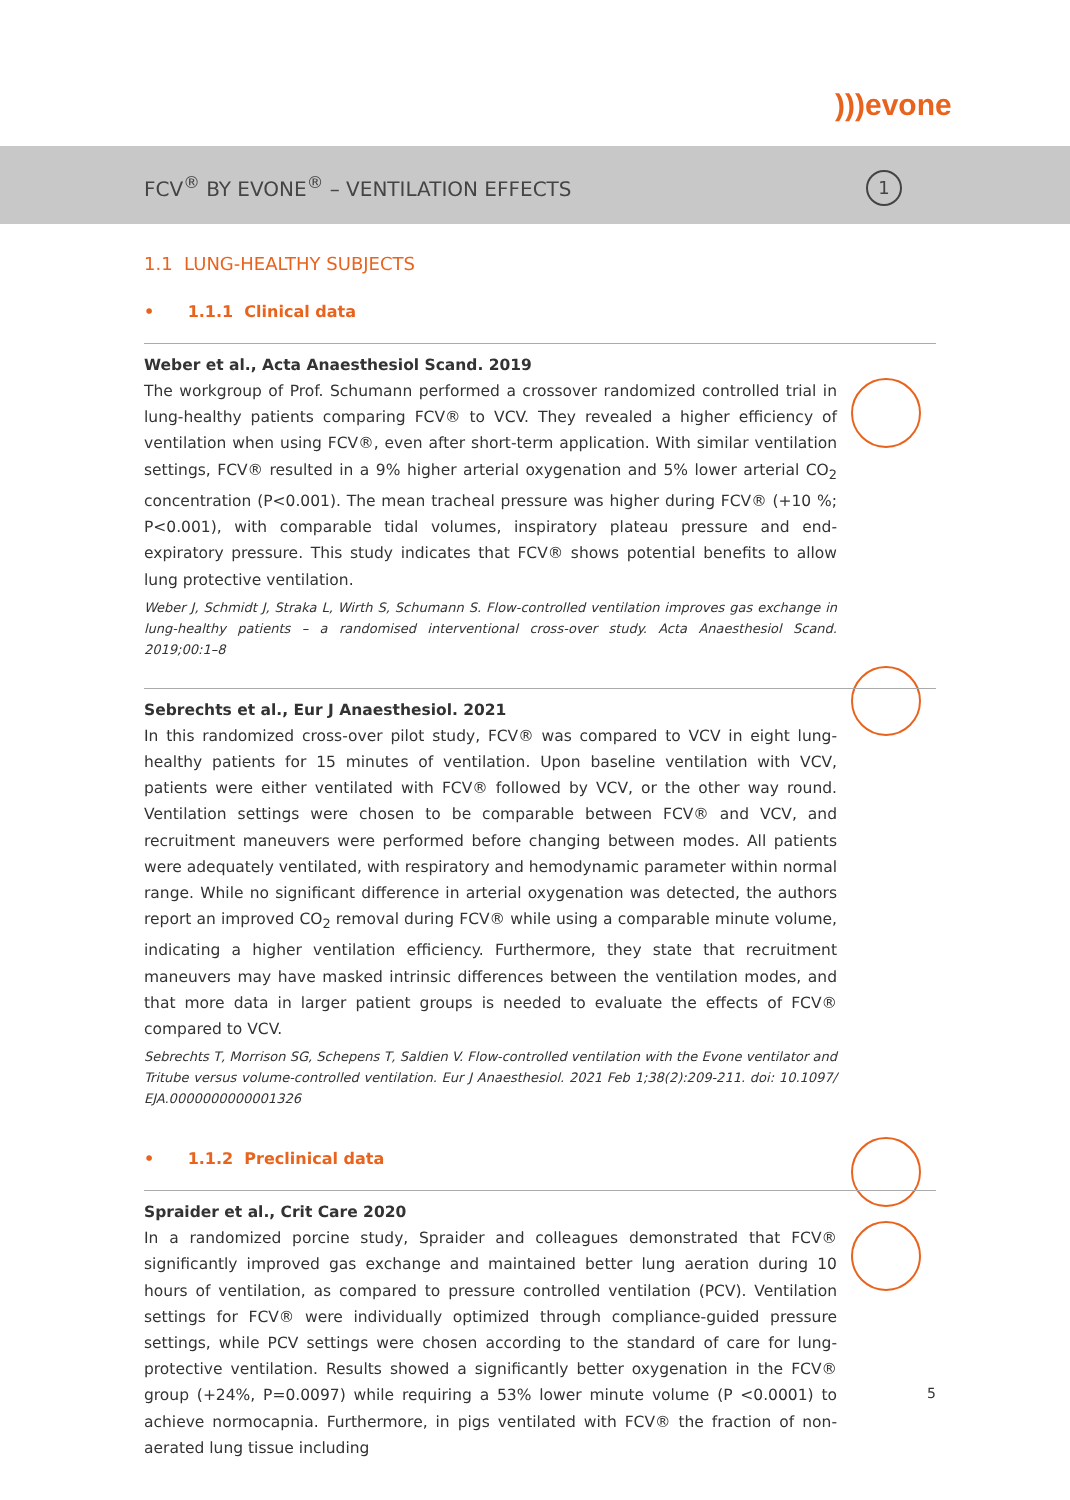)))evone
FCV<sup>®</sup> BY EVONE<sup>®</sup> – VENTILATION EFFECTS
1
1.1 LUNG-HEALTHY SUBJECTS
• 1.1.1 Clinical data
Weber et al., Acta Anaesthesiol Scand. 2019
The workgroup of Prof. Schumann performed a crossover randomized controlled trial in lung-healthy patients comparing FCV® to VCV. They revealed a higher efficiency of ventilation when using FCV®, even after short-term application. With similar ventilation settings, FCV® resulted in a 9% higher arterial oxygenation and 5% lower arterial CO<sub>2</sub> concentration (P<0.001). The mean tracheal pressure was higher during FCV® (+10 %; P<0.001), with comparable tidal volumes, inspiratory plateau pressure and end-expiratory pressure. This study indicates that FCV® shows potential benefits to allow lung protective ventilation.
Weber J, Schmidt J, Straka L, Wirth S, Schumann S. Flow-controlled ventilation improves gas exchange in lung-healthy patients – a randomised interventional cross-over study. Acta Anaesthesiol Scand. 2019;00:1–8
Sebrechts et al., Eur J Anaesthesiol. 2021
In this randomized cross-over pilot study, FCV® was compared to VCV in eight lung-healthy patients for 15 minutes of ventilation. Upon baseline ventilation with VCV, patients were either ventilated with FCV® followed by VCV, or the other way round. Ventilation settings were chosen to be comparable between FCV® and VCV, and recruitment maneuvers were performed before changing between modes. All patients were adequately ventilated, with respiratory and hemodynamic parameter within normal range. While no significant difference in arterial oxygenation was detected, the authors report an improved CO<sub>2</sub> removal during FCV® while using a comparable minute volume, indicating a higher ventilation efficiency. Furthermore, they state that recruitment maneuvers may have masked intrinsic differences between the ventilation modes, and that more data in larger patient groups is needed to evaluate the effects of FCV® compared to VCV.
Sebrechts T, Morrison SG, Schepens T, Saldien V. Flow-controlled ventilation with the Evone ventilator and Tritube versus volume-controlled ventilation. Eur J Anaesthesiol. 2021 Feb 1;38(2):209-211. doi: 10.1097/ EJA.0000000000001326
• 1.1.2 Preclinical data
Spraider et al., Crit Care 2020
In a randomized porcine study, Spraider and colleagues demonstrated that FCV® significantly improved gas exchange and maintained better lung aeration during 10 hours of ventilation, as compared to pressure controlled ventilation (PCV). Ventilation settings for FCV® were individually optimized through compliance-guided pressure settings, while PCV settings were chosen according to the standard of care for lung-protective ventilation. Results showed a significantly better oxygenation in the FCV® group (+24%, P=0.0097) while requiring a 53% lower minute volume (P <0.0001) to achieve normocapnia. Furthermore, in pigs ventilated with FCV® the fraction of non-aerated lung tissue including
5